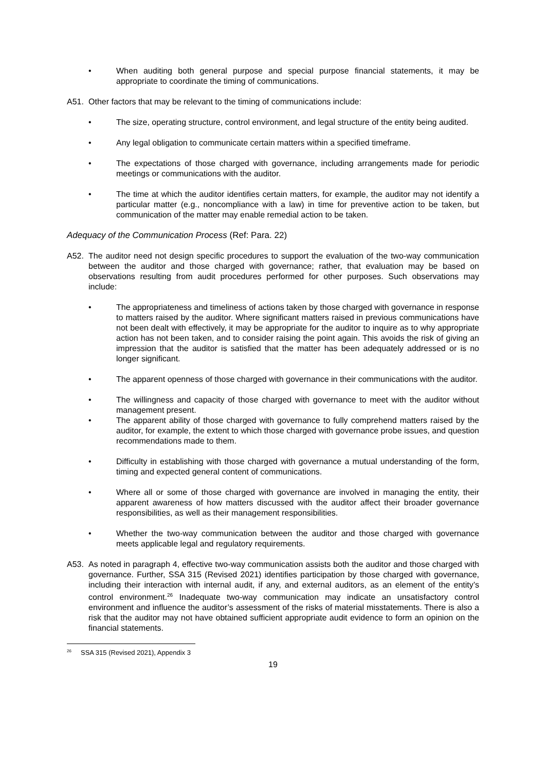• When auditing both general purpose and special purpose financial statements, it may be appropriate to coordinate the timing of communications.
A51. Other factors that may be relevant to the timing of communications include:
• The size, operating structure, control environment, and legal structure of the entity being audited.
• Any legal obligation to communicate certain matters within a specified timeframe.
• The expectations of those charged with governance, including arrangements made for periodic meetings or communications with the auditor.
• The time at which the auditor identifies certain matters, for example, the auditor may not identify a particular matter (e.g., noncompliance with a law) in time for preventive action to be taken, but communication of the matter may enable remedial action to be taken.
Adequacy of the Communication Process (Ref: Para. 22)
A52. The auditor need not design specific procedures to support the evaluation of the two-way communication between the auditor and those charged with governance; rather, that evaluation may be based on observations resulting from audit procedures performed for other purposes. Such observations may include:
• The appropriateness and timeliness of actions taken by those charged with governance in response to matters raised by the auditor. Where significant matters raised in previous communications have not been dealt with effectively, it may be appropriate for the auditor to inquire as to why appropriate action has not been taken, and to consider raising the point again. This avoids the risk of giving an impression that the auditor is satisfied that the matter has been adequately addressed or is no longer significant.
• The apparent openness of those charged with governance in their communications with the auditor.
• The willingness and capacity of those charged with governance to meet with the auditor without management present.
• The apparent ability of those charged with governance to fully comprehend matters raised by the auditor, for example, the extent to which those charged with governance probe issues, and question recommendations made to them.
• Difficulty in establishing with those charged with governance a mutual understanding of the form, timing and expected general content of communications.
• Where all or some of those charged with governance are involved in managing the entity, their apparent awareness of how matters discussed with the auditor affect their broader governance responsibilities, as well as their management responsibilities.
• Whether the two-way communication between the auditor and those charged with governance meets applicable legal and regulatory requirements.
A53. As noted in paragraph 4, effective two-way communication assists both the auditor and those charged with governance. Further, SSA 315 (Revised 2021) identifies participation by those charged with governance, including their interaction with internal audit, if any, and external auditors, as an element of the entity’s control environment.<sup>26</sup> Inadequate two-way communication may indicate an unsatisfactory control environment and influence the auditor’s assessment of the risks of material misstatements. There is also a risk that the auditor may not have obtained sufficient appropriate audit evidence to form an opinion on the financial statements.
<sup>26</sup> SSA 315 (Revised 2021), Appendix 3
19